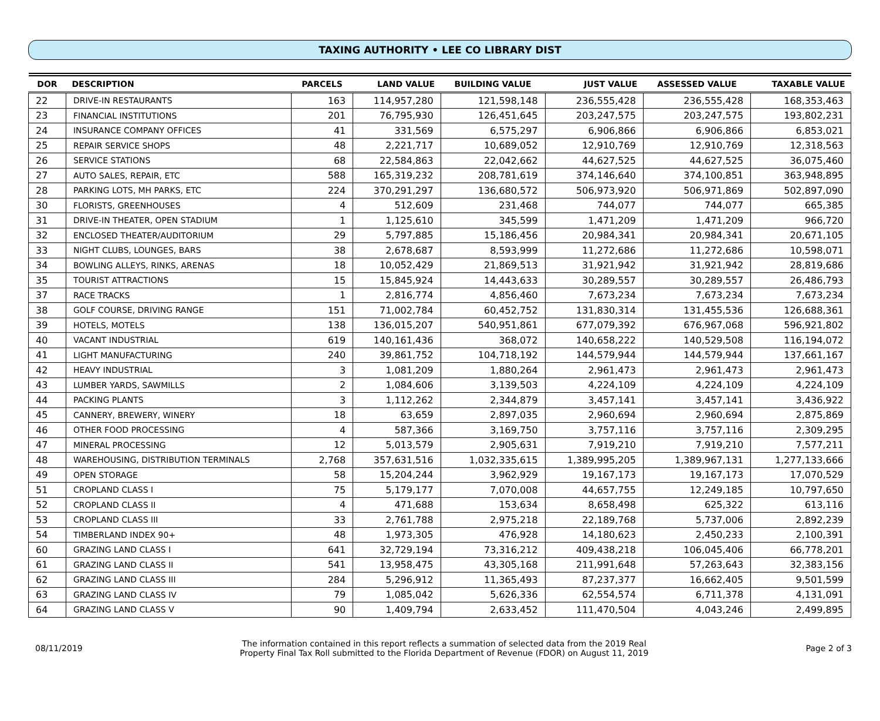TAXING AUTHORITY • LEE CO LIBRARY DIST
| DOR | DESCRIPTION | PARCELS | LAND VALUE | BUILDING VALUE | JUST VALUE | ASSESSED VALUE | TAXABLE VALUE |
| --- | --- | --- | --- | --- | --- | --- | --- |
| 22 | DRIVE-IN RESTAURANTS | 163 | 114,957,280 | 121,598,148 | 236,555,428 | 236,555,428 | 168,353,463 |
| 23 | FINANCIAL INSTITUTIONS | 201 | 76,795,930 | 126,451,645 | 203,247,575 | 203,247,575 | 193,802,231 |
| 24 | INSURANCE COMPANY OFFICES | 41 | 331,569 | 6,575,297 | 6,906,866 | 6,906,866 | 6,853,021 |
| 25 | REPAIR SERVICE SHOPS | 48 | 2,221,717 | 10,689,052 | 12,910,769 | 12,910,769 | 12,318,563 |
| 26 | SERVICE STATIONS | 68 | 22,584,863 | 22,042,662 | 44,627,525 | 44,627,525 | 36,075,460 |
| 27 | AUTO SALES, REPAIR, ETC | 588 | 165,319,232 | 208,781,619 | 374,146,640 | 374,100,851 | 363,948,895 |
| 28 | PARKING LOTS, MH PARKS, ETC | 224 | 370,291,297 | 136,680,572 | 506,973,920 | 506,971,869 | 502,897,090 |
| 30 | FLORISTS, GREENHOUSES | 4 | 512,609 | 231,468 | 744,077 | 744,077 | 665,385 |
| 31 | DRIVE-IN THEATER, OPEN STADIUM | 1 | 1,125,610 | 345,599 | 1,471,209 | 1,471,209 | 966,720 |
| 32 | ENCLOSED THEATER/AUDITORIUM | 29 | 5,797,885 | 15,186,456 | 20,984,341 | 20,984,341 | 20,671,105 |
| 33 | NIGHT CLUBS, LOUNGES, BARS | 38 | 2,678,687 | 8,593,999 | 11,272,686 | 11,272,686 | 10,598,071 |
| 34 | BOWLING ALLEYS, RINKS, ARENAS | 18 | 10,052,429 | 21,869,513 | 31,921,942 | 31,921,942 | 28,819,686 |
| 35 | TOURIST ATTRACTIONS | 15 | 15,845,924 | 14,443,633 | 30,289,557 | 30,289,557 | 26,486,793 |
| 37 | RACE TRACKS | 1 | 2,816,774 | 4,856,460 | 7,673,234 | 7,673,234 | 7,673,234 |
| 38 | GOLF COURSE, DRIVING RANGE | 151 | 71,002,784 | 60,452,752 | 131,830,314 | 131,455,536 | 126,688,361 |
| 39 | HOTELS, MOTELS | 138 | 136,015,207 | 540,951,861 | 677,079,392 | 676,967,068 | 596,921,802 |
| 40 | VACANT INDUSTRIAL | 619 | 140,161,436 | 368,072 | 140,658,222 | 140,529,508 | 116,194,072 |
| 41 | LIGHT MANUFACTURING | 240 | 39,861,752 | 104,718,192 | 144,579,944 | 144,579,944 | 137,661,167 |
| 42 | HEAVY INDUSTRIAL | 3 | 1,081,209 | 1,880,264 | 2,961,473 | 2,961,473 | 2,961,473 |
| 43 | LUMBER YARDS, SAWMILLS | 2 | 1,084,606 | 3,139,503 | 4,224,109 | 4,224,109 | 4,224,109 |
| 44 | PACKING PLANTS | 3 | 1,112,262 | 2,344,879 | 3,457,141 | 3,457,141 | 3,436,922 |
| 45 | CANNERY, BREWERY, WINERY | 18 | 63,659 | 2,897,035 | 2,960,694 | 2,960,694 | 2,875,869 |
| 46 | OTHER FOOD PROCESSING | 4 | 587,366 | 3,169,750 | 3,757,116 | 3,757,116 | 2,309,295 |
| 47 | MINERAL PROCESSING | 12 | 5,013,579 | 2,905,631 | 7,919,210 | 7,919,210 | 7,577,211 |
| 48 | WAREHOUSING, DISTRIBUTION TERMINALS | 2,768 | 357,631,516 | 1,032,335,615 | 1,389,995,205 | 1,389,967,131 | 1,277,133,666 |
| 49 | OPEN STORAGE | 58 | 15,204,244 | 3,962,929 | 19,167,173 | 19,167,173 | 17,070,529 |
| 51 | CROPLAND CLASS I | 75 | 5,179,177 | 7,070,008 | 44,657,755 | 12,249,185 | 10,797,650 |
| 52 | CROPLAND CLASS II | 4 | 471,688 | 153,634 | 8,658,498 | 625,322 | 613,116 |
| 53 | CROPLAND CLASS III | 33 | 2,761,788 | 2,975,218 | 22,189,768 | 5,737,006 | 2,892,239 |
| 54 | TIMBERLAND INDEX 90+ | 48 | 1,973,305 | 476,928 | 14,180,623 | 2,450,233 | 2,100,391 |
| 60 | GRAZING LAND CLASS I | 641 | 32,729,194 | 73,316,212 | 409,438,218 | 106,045,406 | 66,778,201 |
| 61 | GRAZING LAND CLASS II | 541 | 13,958,475 | 43,305,168 | 211,991,648 | 57,263,643 | 32,383,156 |
| 62 | GRAZING LAND CLASS III | 284 | 5,296,912 | 11,365,493 | 87,237,377 | 16,662,405 | 9,501,599 |
| 63 | GRAZING LAND CLASS IV | 79 | 1,085,042 | 5,626,336 | 62,554,574 | 6,711,378 | 4,131,091 |
| 64 | GRAZING LAND CLASS V | 90 | 1,409,794 | 2,633,452 | 111,470,504 | 4,043,246 | 2,499,895 |
08/11/2019
The information contained in this report reflects a summation of selected data from the 2019 Real
Property Final Tax Roll submitted to the Florida Department of Revenue (FDOR) on August 11, 2019
Page 2 of 3